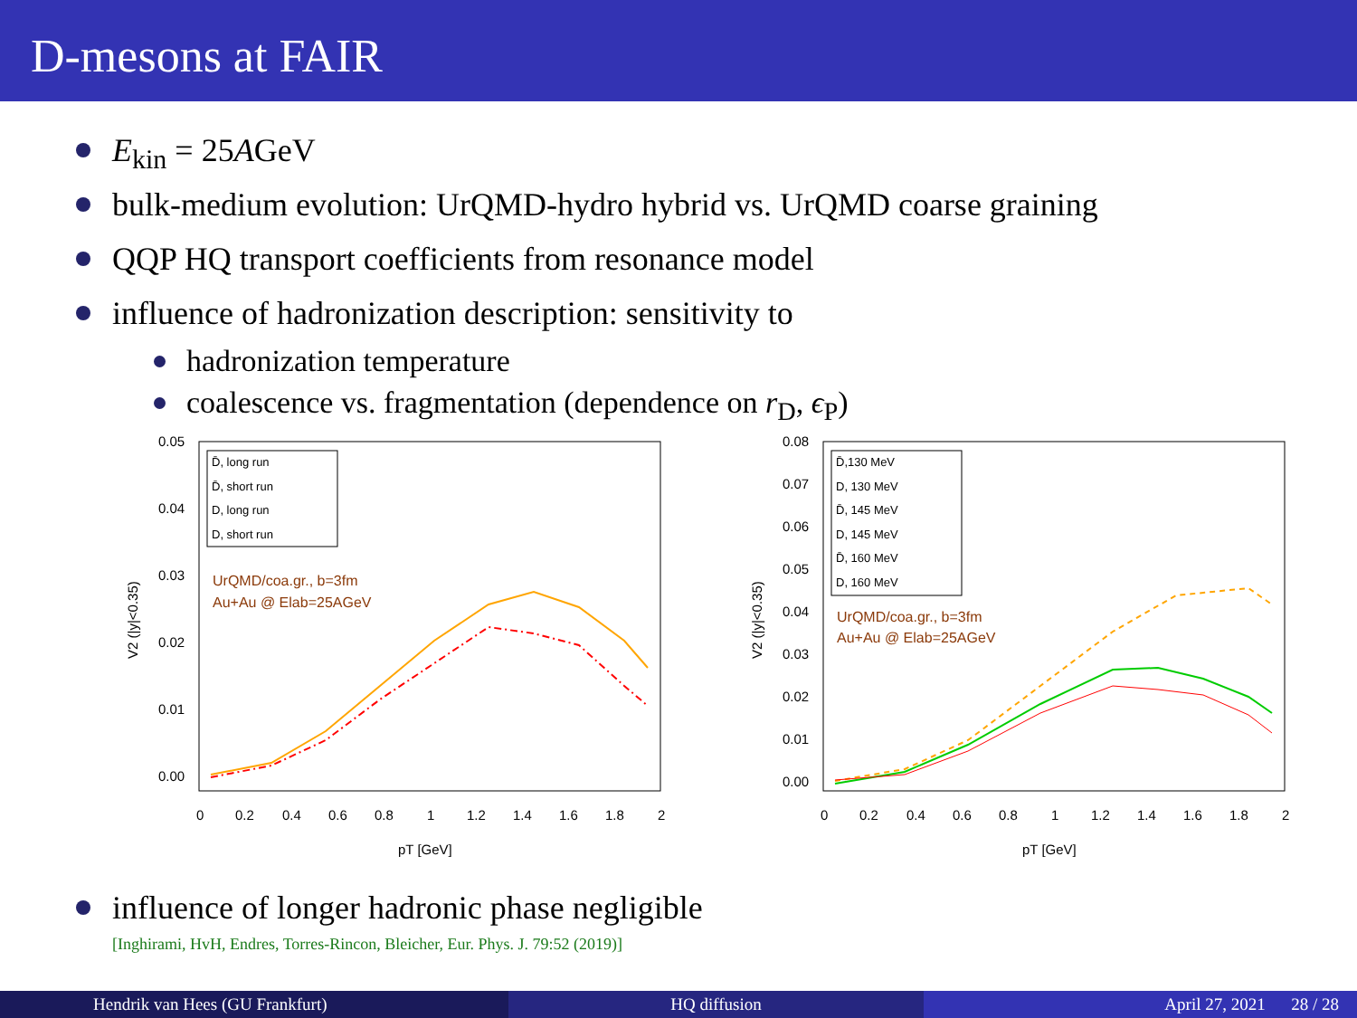D-mesons at FAIR
E<sub>kin</sub> = 25AGeV
bulk-medium evolution: UrQMD-hydro hybrid vs. UrQMD coarse graining
QQP HQ transport coefficients from resonance model
influence of hadronization description: sensitivity to
hadronization temperature
coalescence vs. fragmentation (dependence on r<sub>D</sub>, ϵ<sub>P</sub>)
0.05
0.04
0.03
0.02
0.01
0.00
0
0.2
0.4
0.6
0.8
1
1.2
1.4
1.6
1.8
2
pT [GeV]
V2 (|y|<0.35)
D̄, long run
D̄, short run
D, long run
D, short run
UrQMD/coa.gr., b=3fm
Au+Au @ Elab=25AGeV
0.08
0.07
0.06
0.05
0.04
0.03
0.02
0.01
0.00
0
0.2
0.4
0.6
0.8
1
1.2
1.4
1.6
1.8
2
pT [GeV]
V2 (|y|<0.35)
D̄,130 MeV
D, 130 MeV
D̄, 145 MeV
D, 145 MeV
D̄, 160 MeV
D, 160 MeV
UrQMD/coa.gr., b=3fm
Au+Au @ Elab=25AGeV
influence of longer hadronic phase negligible
[Inghirami, HvH, Endres, Torres-Rincon, Bleicher, Eur. Phys. J. 79:52 (2019)]
Hendrik van Hees (GU Frankfurt)
HQ diffusion April 27, 2021 28 / 28